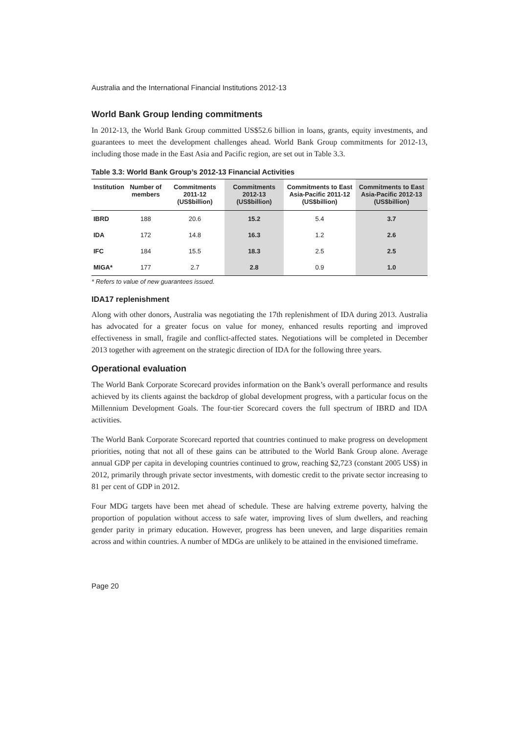Australia and the International Financial Institutions 2012-13
World Bank Group lending commitments
In 2012-13, the World Bank Group committed US$52.6 billion in loans, grants, equity investments, and guarantees to meet the development challenges ahead. World Bank Group commitments for 2012-13, including those made in the East Asia and Pacific region, are set out in Table 3.3.
Table 3.3: World Bank Group’s 2012-13 Financial Activities
| Institution | Number of members | Commitments 2011-12 (US$billion) | Commitments 2012-13 (US$billion) | Commitments to East Asia-Pacific 2011-12 (US$billion) | Commitments to East Asia-Pacific 2012-13 (US$billion) |
| --- | --- | --- | --- | --- | --- |
| IBRD | 188 | 20.6 | 15.2 | 5.4 | 3.7 |
| IDA | 172 | 14.8 | 16.3 | 1.2 | 2.6 |
| IFC | 184 | 15.5 | 18.3 | 2.5 | 2.5 |
| MIGA* | 177 | 2.7 | 2.8 | 0.9 | 1.0 |
* Refers to value of new guarantees issued.
IDA17 replenishment
Along with other donors, Australia was negotiating the 17th replenishment of IDA during 2013. Australia has advocated for a greater focus on value for money, enhanced results reporting and improved effectiveness in small, fragile and conflict-affected states. Negotiations will be completed in December 2013 together with agreement on the strategic direction of IDA for the following three years.
Operational evaluation
The World Bank Corporate Scorecard provides information on the Bank’s overall performance and results achieved by its clients against the backdrop of global development progress, with a particular focus on the Millennium Development Goals. The four-tier Scorecard covers the full spectrum of IBRD and IDA activities.
The World Bank Corporate Scorecard reported that countries continued to make progress on development priorities, noting that not all of these gains can be attributed to the World Bank Group alone. Average annual GDP per capita in developing countries continued to grow, reaching $2,723 (constant 2005 US$) in 2012, primarily through private sector investments, with domestic credit to the private sector increasing to 81 per cent of GDP in 2012.
Four MDG targets have been met ahead of schedule. These are halving extreme poverty, halving the proportion of population without access to safe water, improving lives of slum dwellers, and reaching gender parity in primary education. However, progress has been uneven, and large disparities remain across and within countries. A number of MDGs are unlikely to be attained in the envisioned timeframe.
Page 20